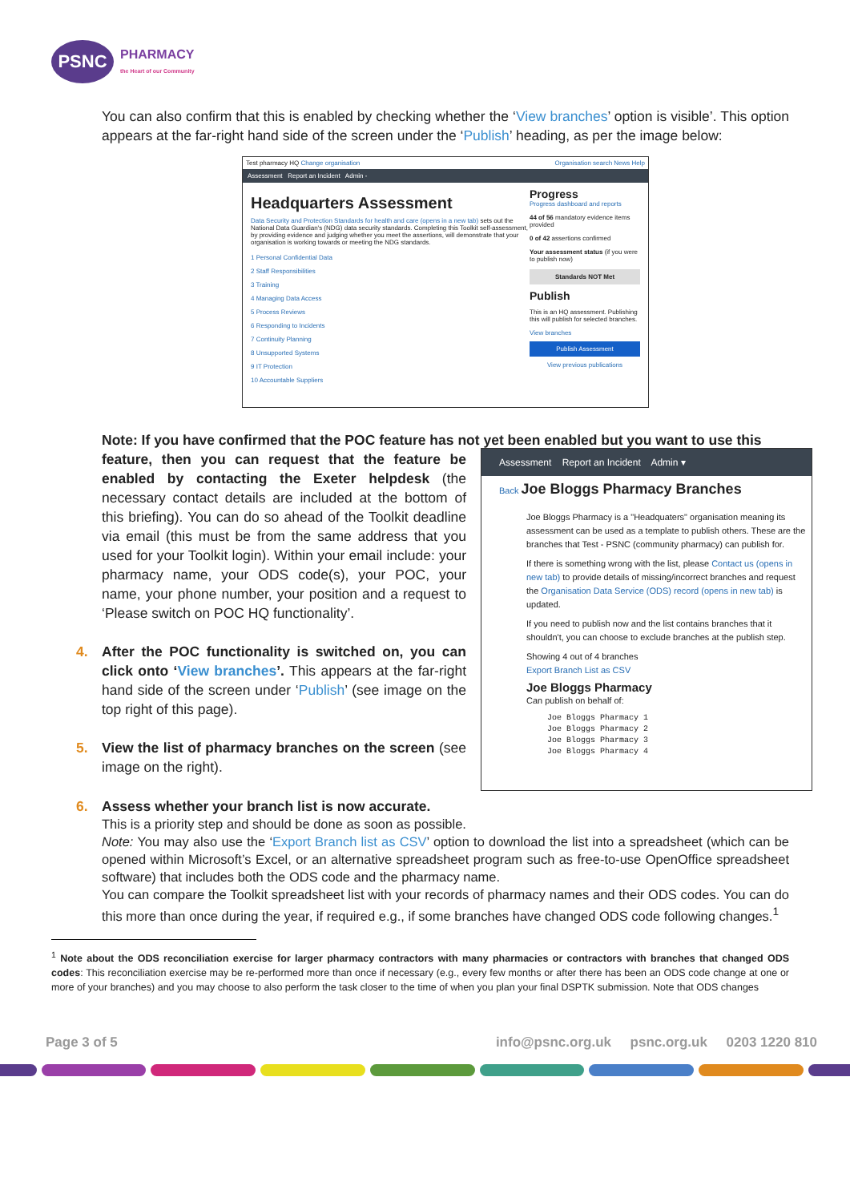PSNC
PHARMACY
the Heart of our Community
You can also confirm that this is enabled by checking whether the ‘View branches’ option is visible’. This option appears at the far-right hand side of the screen under the ‘Publish’ heading, as per the image below:
Test pharmacy HQ Change organisation Organisation search News Help
Assessment Report an Incident Admin -
Headquarters Assessment
Data Security and Protection Standards for health and care (opens in a new tab) sets out the National Data Guardian's (NDG) data security standards. Completing this Toolkit self-assessment, by providing evidence and judging whether you meet the assertions, will demonstrate that your organisation is working towards or meeting the NDG standards.
1 Personal Confidential Data
2 Staff Responsibilities
3 Training
4 Managing Data Access
5 Process Reviews
6 Responding to Incidents
7 Continuity Planning
8 Unsupported Systems
9 IT Protection
10 Accountable Suppliers
Progress
Progress dashboard and reports
44 of 56 mandatory evidence items provided
0 of 42 assertions confirmed
Your assessment status (if you were to publish now)
Standards NOT Met
Publish
This is an HQ assessment. Publishing this will publish for selected branches.
View branches
Publish Assessment
View previous publications
Note: If you have confirmed that the POC feature has not yet been enabled but you want to use this
feature, then you can request that the feature be enabled by contacting the Exeter helpdesk (the necessary contact details are included at the bottom of this briefing). You can do so ahead of the Toolkit deadline via email (this must be from the same address that you used for your Toolkit login). Within your email include: your pharmacy name, your ODS code(s), your POC, your name, your phone number, your position and a request to ‘Please switch on POC HQ functionality’.
4. After the POC functionality is switched on, you can click onto ‘View branches’. This appears at the far-right hand side of the screen under ‘Publish’ (see image on the top right of this page).
5. View the list of pharmacy branches on the screen (see image on the right).
Assessment Report an Incident Admin ▾
Back Joe Bloggs Pharmacy Branches
Joe Bloggs Pharmacy is a "Headquaters" organisation meaning its assessment can be used as a template to publish others. These are the branches that Test - PSNC (community pharmacy) can publish for.
If there is something wrong with the list, please Contact us (opens in new tab) to provide details of missing/incorrect branches and request the Organisation Data Service (ODS) record (opens in new tab) is updated.
If you need to publish now and the list contains branches that it shouldn't, you can choose to exclude branches at the publish step.
Showing 4 out of 4 branches
Export Branch List as CSV
Joe Bloggs Pharmacy
Can publish on behalf of:
Joe Bloggs Pharmacy 1
Joe Bloggs Pharmacy 2
Joe Bloggs Pharmacy 3
Joe Bloggs Pharmacy 4
6. Assess whether your branch list is now accurate.
This is a priority step and should be done as soon as possible.
Note: You may also use the ‘Export Branch list as CSV’ option to download the list into a spreadsheet (which can be opened within Microsoft’s Excel, or an alternative spreadsheet program such as free-to-use OpenOffice spreadsheet software) that includes both the ODS code and the pharmacy name.
You can compare the Toolkit spreadsheet list with your records of pharmacy names and their ODS codes. You can do this more than once during the year, if required e.g., if some branches have changed ODS code following changes.<sup>1</sup>
<sup>1</sup> Note about the ODS reconciliation exercise for larger pharmacy contractors with many pharmacies or contractors with branches that changed ODS codes: This reconciliation exercise may be re-performed more than once if necessary (e.g., every few months or after there has been an ODS code change at one or more of your branches) and you may choose to also perform the task closer to the time of when you plan your final DSPTK submission. Note that ODS changes
Page 3 of 5 info@psnc.org.uk psnc.org.uk 0203 1220 810